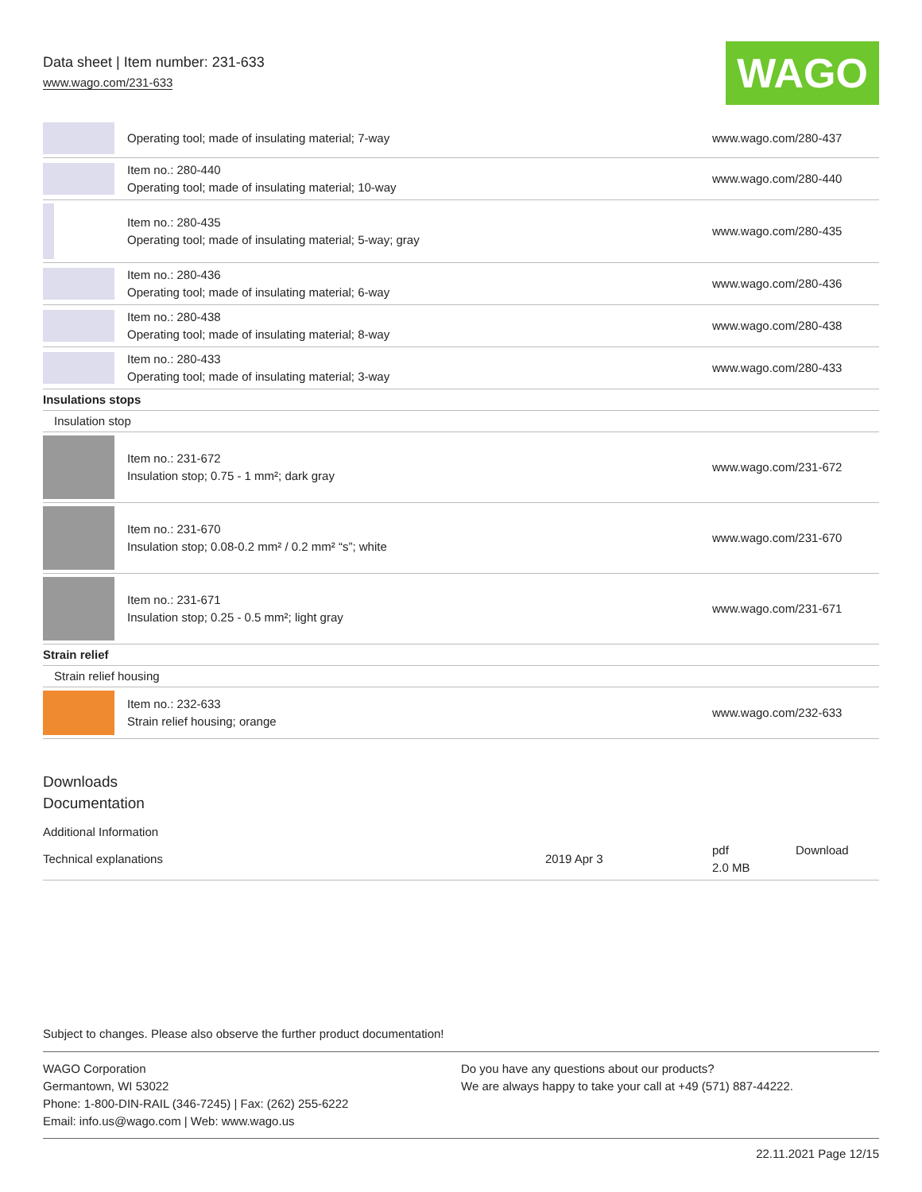Data sheet | Item number: 231-633
www.wago.com/231-633
WAGO
| | Operating tool; made of insulating material; 7-way | www.wago.com/280-437 |
| | Item no.: 280-440 Operating tool; made of insulating material; 10-way | www.wago.com/280-440 |
| | Item no.: 280-435 Operating tool; made of insulating material; 5-way; gray | www.wago.com/280-435 |
| | Item no.: 280-436 Operating tool; made of insulating material; 6-way | www.wago.com/280-436 |
| | Item no.: 280-438 Operating tool; made of insulating material; 8-way | www.wago.com/280-438 |
| | Item no.: 280-433 Operating tool; made of insulating material; 3-way | www.wago.com/280-433 |
| Insulations stops | | |
| Insulation stop | | |
| | Item no.: 231-672 Insulation stop; 0.75 - 1 mm²; dark gray | www.wago.com/231-672 |
| | Item no.: 231-670 Insulation stop; 0.08-0.2 mm² / 0.2 mm² “s”; white | www.wago.com/231-670 |
| | Item no.: 231-671 Insulation stop; 0.25 - 0.5 mm²; light gray | www.wago.com/231-671 |
| Strain relief | | |
| Strain relief housing | | |
| | Item no.: 232-633 Strain relief housing; orange | www.wago.com/232-633 |
Downloads
Documentation
Additional Information
| Technical explanations | 2019 Apr 3 | pdf 2.0 MB | Download |
Subject to changes. Please also observe the further product documentation!
WAGO Corporation
Germantown, WI 53022
Phone: 1-800-DIN-RAIL (346-7245) | Fax: (262) 255-6222
Email: info.us@wago.com | Web: www.wago.us
Do you have any questions about our products?
We are always happy to take your call at +49 (571) 887-44222.
22.11.2021 Page 12/15